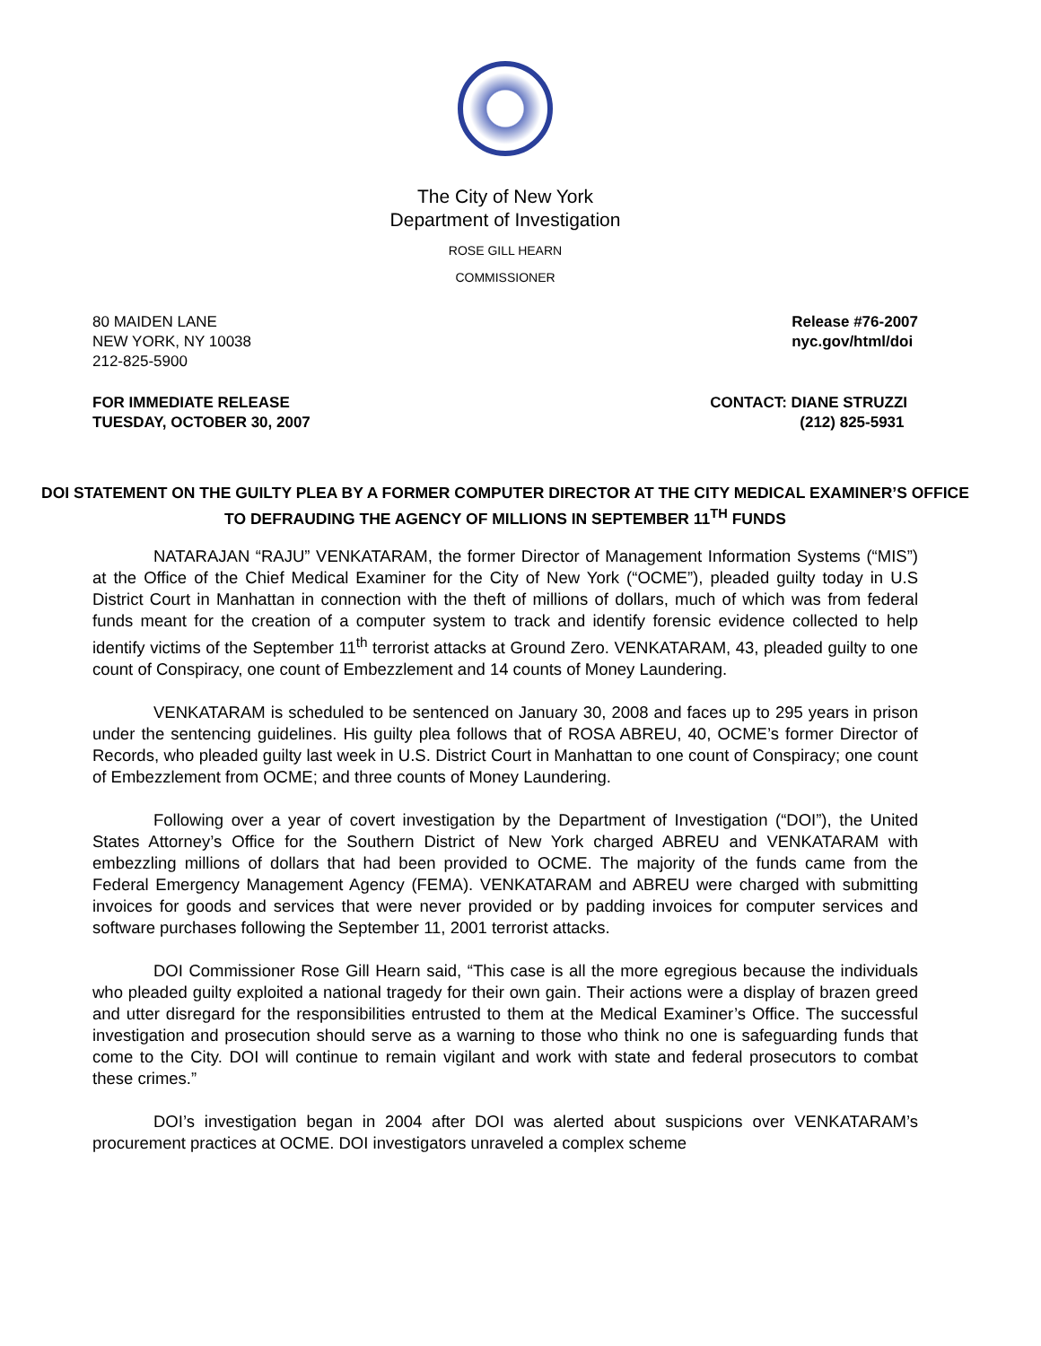The City of New York
Department of Investigation
ROSE GILL HEARN
COMMISSIONER
80 MAIDEN LANE
NEW YORK, NY 10038
212-825-5900
Release #76-2007
nyc.gov/html/doi
FOR IMMEDIATE RELEASE
TUESDAY, OCTOBER 30, 2007
CONTACT: DIANE STRUZZI
(212) 825-5931
DOI STATEMENT ON THE GUILTY PLEA BY A FORMER COMPUTER DIRECTOR AT THE CITY MEDICAL EXAMINER’S OFFICE TO DEFRAUDING THE AGENCY OF MILLIONS IN SEPTEMBER 11<sup>TH</sup> FUNDS
NATARAJAN “RAJU” VENKATARAM, the former Director of Management Information Systems (“MIS”) at the Office of the Chief Medical Examiner for the City of New York (“OCME”), pleaded guilty today in U.S District Court in Manhattan in connection with the theft of millions of dollars, much of which was from federal funds meant for the creation of a computer system to track and identify forensic evidence collected to help identify victims of the September 11<sup>th</sup> terrorist attacks at Ground Zero. VENKATARAM, 43, pleaded guilty to one count of Conspiracy, one count of Embezzlement and 14 counts of Money Laundering.
VENKATARAM is scheduled to be sentenced on January 30, 2008 and faces up to 295 years in prison under the sentencing guidelines. His guilty plea follows that of ROSA ABREU, 40, OCME’s former Director of Records, who pleaded guilty last week in U.S. District Court in Manhattan to one count of Conspiracy; one count of Embezzlement from OCME; and three counts of Money Laundering.
Following over a year of covert investigation by the Department of Investigation (“DOI”), the United States Attorney’s Office for the Southern District of New York charged ABREU and VENKATARAM with embezzling millions of dollars that had been provided to OCME. The majority of the funds came from the Federal Emergency Management Agency (FEMA). VENKATARAM and ABREU were charged with submitting invoices for goods and services that were never provided or by padding invoices for computer services and software purchases following the September 11, 2001 terrorist attacks.
DOI Commissioner Rose Gill Hearn said, “This case is all the more egregious because the individuals who pleaded guilty exploited a national tragedy for their own gain. Their actions were a display of brazen greed and utter disregard for the responsibilities entrusted to them at the Medical Examiner’s Office. The successful investigation and prosecution should serve as a warning to those who think no one is safeguarding funds that come to the City. DOI will continue to remain vigilant and work with state and federal prosecutors to combat these crimes.”
DOI’s investigation began in 2004 after DOI was alerted about suspicions over VENKATARAM’s procurement practices at OCME. DOI investigators unraveled a complex scheme